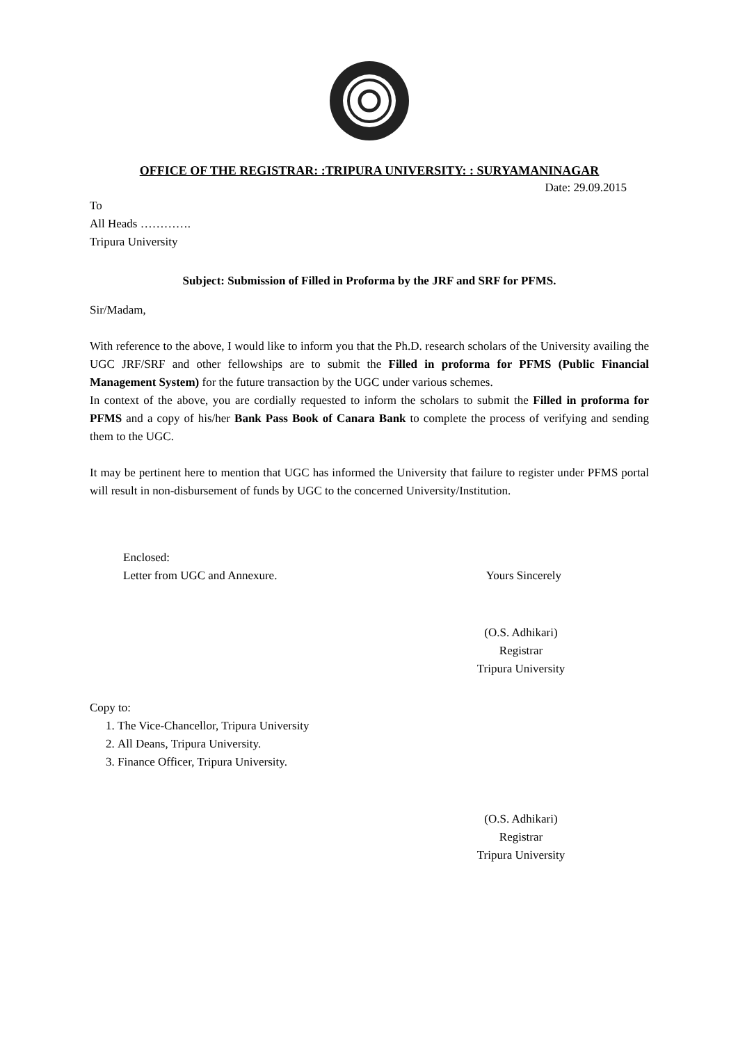OFFICE OF THE REGISTRAR: :TRIPURA UNIVERSITY: : SURYAMANINAGAR
Date: 29.09.2015
To
All Heads ………….
Tripura University
Subject: Submission of Filled in Proforma by the JRF and SRF for PFMS.
Sir/Madam,
With reference to the above, I would like to inform you that the Ph.D. research scholars of the University availing the UGC JRF/SRF and other fellowships are to submit the Filled in proforma for PFMS (Public Financial Management System) for the future transaction by the UGC under various schemes.
In context of the above, you are cordially requested to inform the scholars to submit the Filled in proforma for PFMS and a copy of his/her Bank Pass Book of Canara Bank to complete the process of verifying and sending them to the UGC.
It may be pertinent here to mention that UGC has informed the University that failure to register under PFMS portal will result in non-disbursement of funds by UGC to the concerned University/Institution.
Enclosed:
Letter from UGC and Annexure. Yours Sincerely
(O.S. Adhikari)
Registrar
Tripura University
Copy to:
1. The Vice-Chancellor, Tripura University
2. All Deans, Tripura University.
3. Finance Officer, Tripura University.
(O.S. Adhikari)
Registrar
Tripura University